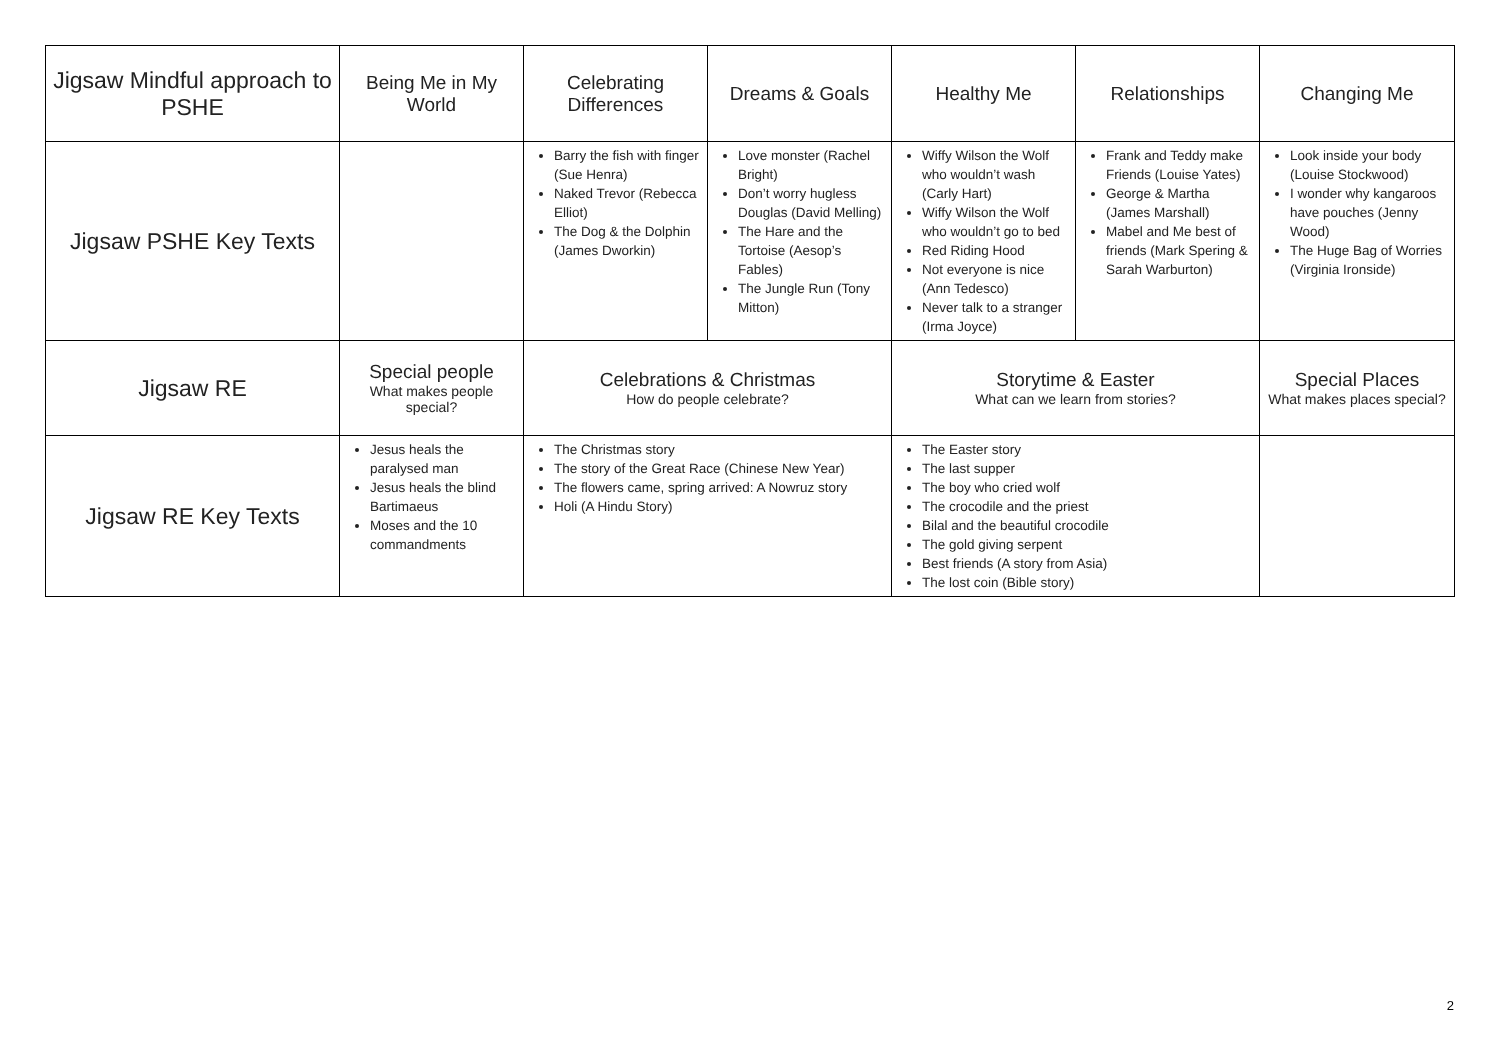| Jigsaw Mindful approach to PSHE | Being Me in My World | Celebrating Differences | Dreams & Goals | Healthy Me | Relationships | Changing Me |
| Jigsaw PSHE Key Texts | | Barry the fish with finger (Sue Henra) Naked Trevor (Rebecca Elliot) The Dog & the Dolphin (James Dworkin) | Love monster (Rachel Bright) Don’t worry hugless Douglas (David Melling) The Hare and the Tortoise (Aesop’s Fables) The Jungle Run (Tony Mitton) | Wiffy Wilson the Wolf who wouldn’t wash (Carly Hart) Wiffy Wilson the Wolf who wouldn’t go to bed Red Riding Hood Not everyone is nice (Ann Tedesco) Never talk to a stranger (Irma Joyce) | Frank and Teddy make Friends (Louise Yates) George & Martha (James Marshall) Mabel and Me best of friends (Mark Spering & Sarah Warburton) | Look inside your body (Louise Stockwood) I wonder why kangaroos have pouches (Jenny Wood) The Huge Bag of Worries (Virginia Ironside) |
| Jigsaw RE | Special people What makes people special? | Celebrations & Christmas How do people celebrate? | | Storytime & Easter What can we learn from stories? | | Special Places What makes places special? |
| Jigsaw RE Key Texts | Jesus heals the paralysed man Jesus heals the blind Bartimaeus Moses and the 10 commandments | The Christmas story The story of the Great Race (Chinese New Year) The flowers came, spring arrived: A Nowruz story Holi (A Hindu Story) | | The Easter story The last supper The boy who cried wolf The crocodile and the priest Bilal and the beautiful crocodile The gold giving serpent Best friends (A story from Asia) The lost coin (Bible story) | | |
2